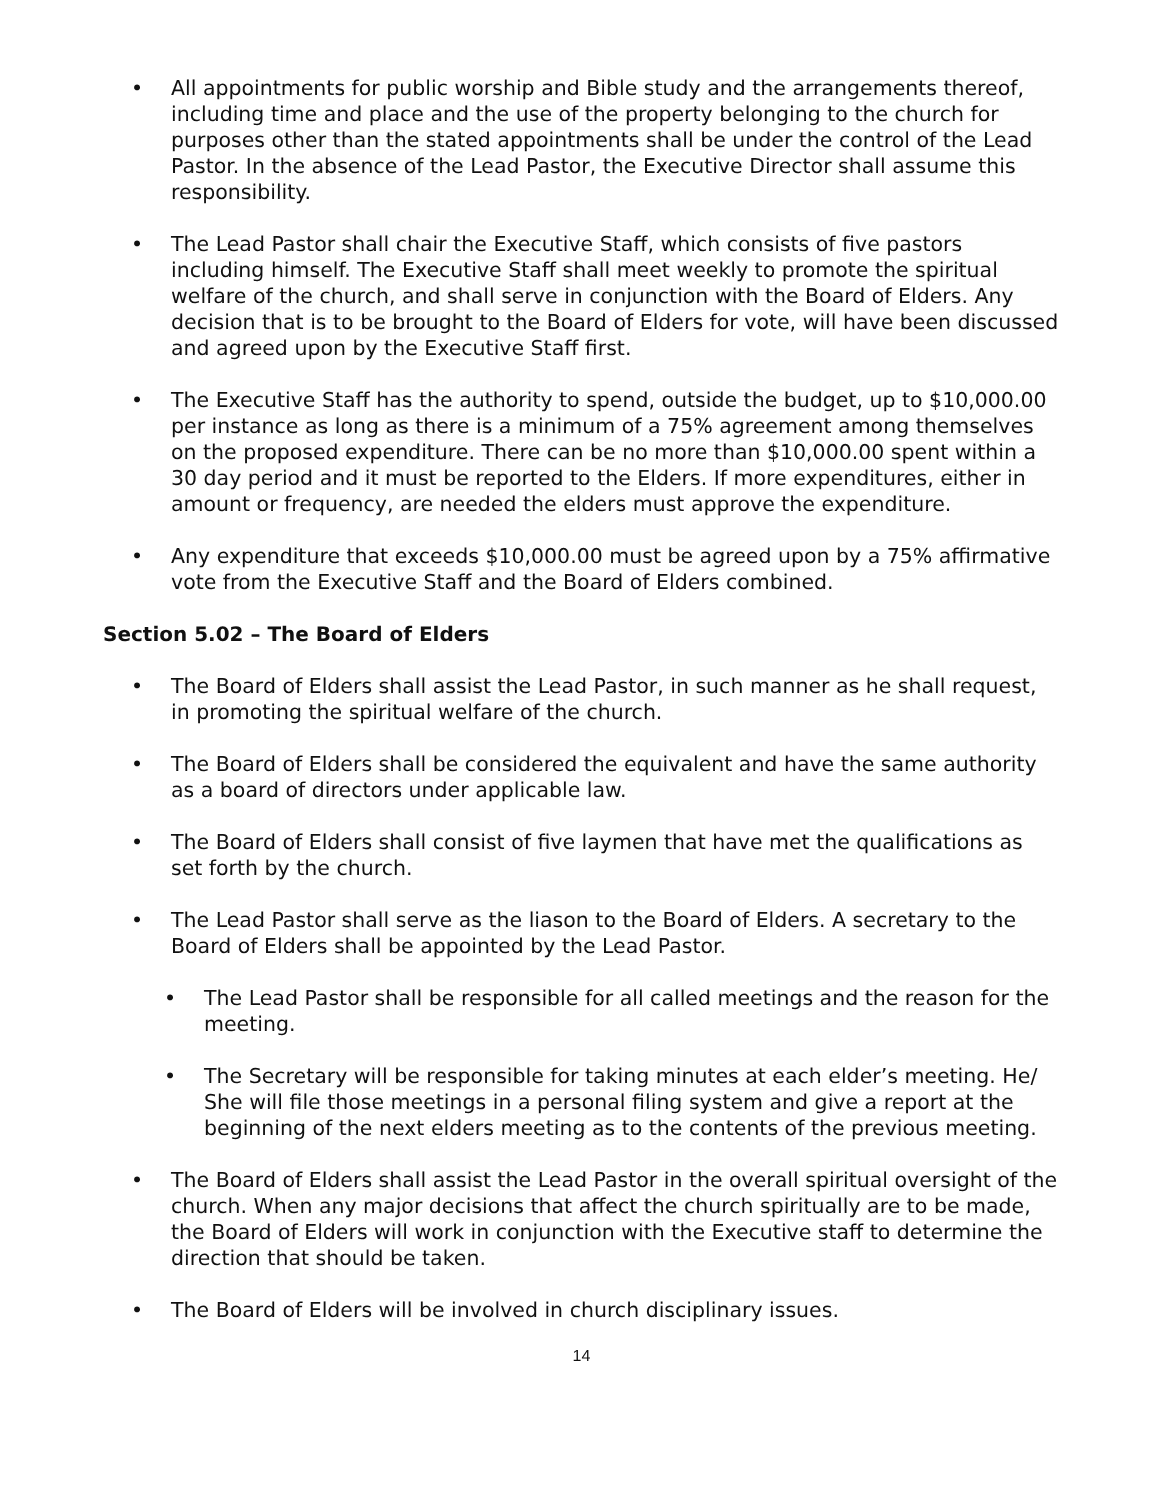• All appointments for public worship and Bible study and the arrangements thereof, including time and place and the use of the property belonging to the church for purposes other than the stated appointments shall be under the control of the Lead Pastor. In the absence of the Lead Pastor, the Executive Director shall assume this responsibility.
• The Lead Pastor shall chair the Executive Staff, which consists of five pastors including himself. The Executive Staff shall meet weekly to promote the spiritual welfare of the church, and shall serve in conjunction with the Board of Elders. Any decision that is to be brought to the Board of Elders for vote, will have been discussed and agreed upon by the Executive Staff first.
• The Executive Staff has the authority to spend, outside the budget, up to $10,000.00 per instance as long as there is a minimum of a 75% agreement among themselves on the proposed expenditure. There can be no more than $10,000.00 spent within a 30 day period and it must be reported to the Elders. If more expenditures, either in amount or frequency, are needed the elders must approve the expenditure.
• Any expenditure that exceeds $10,000.00 must be agreed upon by a 75% affirmative vote from the Executive Staff and the Board of Elders combined.
Section 5.02 – The Board of Elders
• The Board of Elders shall assist the Lead Pastor, in such manner as he shall request, in promoting the spiritual welfare of the church.
• The Board of Elders shall be considered the equivalent and have the same authority as a board of directors under applicable law.
• The Board of Elders shall consist of five laymen that have met the qualifications as set forth by the church.
• The Lead Pastor shall serve as the liason to the Board of Elders. A secretary to the Board of Elders shall be appointed by the Lead Pastor.
• The Lead Pastor shall be responsible for all called meetings and the reason for the meeting.
• The Secretary will be responsible for taking minutes at each elder’s meeting. He/ She will file those meetings in a personal filing system and give a report at the beginning of the next elders meeting as to the contents of the previous meeting.
• The Board of Elders shall assist the Lead Pastor in the overall spiritual oversight of the church. When any major decisions that affect the church spiritually are to be made, the Board of Elders will work in conjunction with the Executive staff to determine the direction that should be taken.
• The Board of Elders will be involved in church disciplinary issues.
14